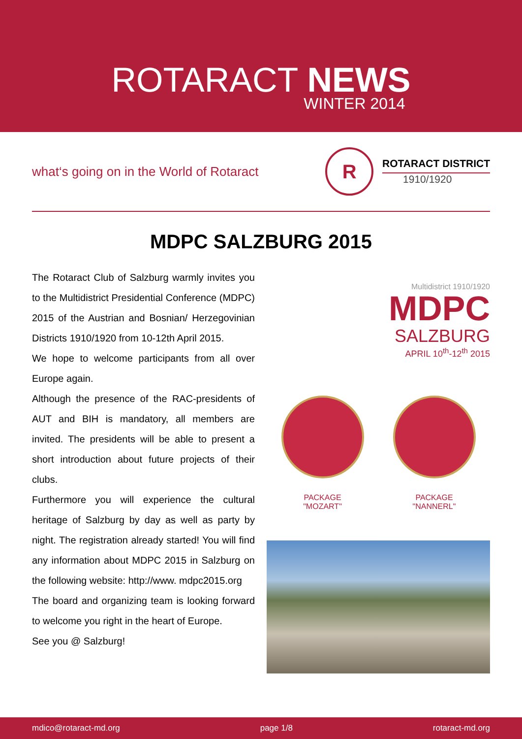ROTARACT NEWS
WINTER 2014
what‘s going on in the World of Rotaract
R
ROTARACT DISTRICT
1910/1920
MDPC SALZBURG 2015
The Rotaract Club of Salzburg warmly invites you to the Multidistrict Presidential Conference (MDPC) 2015 of the Austrian and Bosnian/ Herzegovinian Districts 1910/1920 from 10-12th April 2015.
We hope to welcome participants from all over Europe again.
Although the presence of the RAC-presidents of AUT and BIH is mandatory, all members are invited. The presidents will be able to present a short introduction about future projects of their clubs.
Furthermore you will experience the cultural heritage of Salzburg by day as well as party by night. The registration already started! You will find any information about MDPC 2015 in Salzburg on the following website: http://www. mdpc2015.org
The board and organizing team is looking forward to welcome you right in the heart of Europe.
See you @ Salzburg!
Multidistrict 1910/1920
MDPC
SALZBURG
APRIL 10<sup>th</sup>-12<sup>th</sup> 2015
PACKAGE
"MOZART"
PACKAGE
"NANNERL"
mdico@rotaract-md.org page 1/8 rotaract-md.org